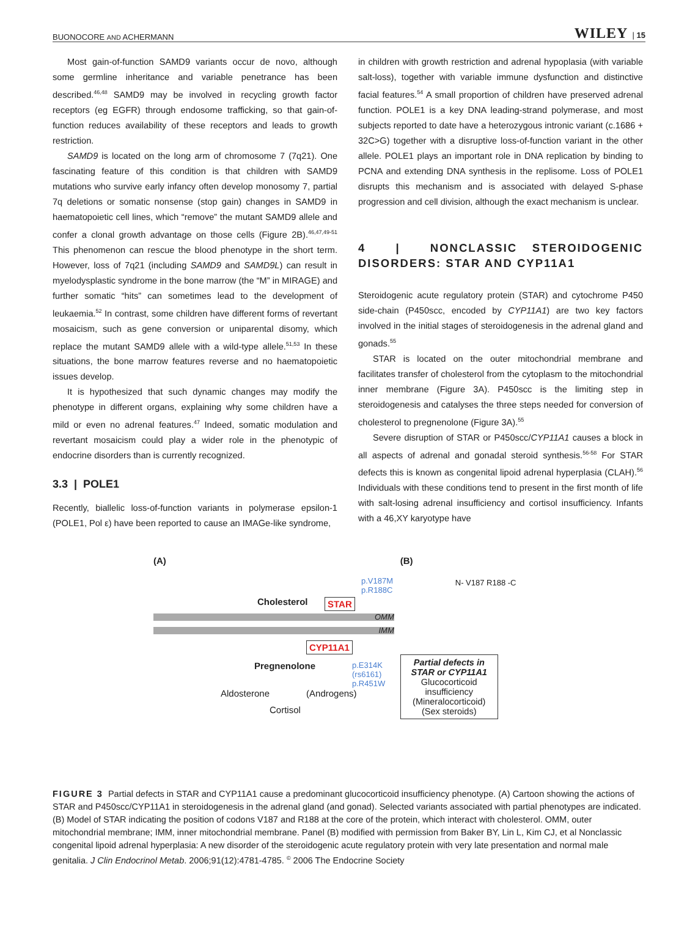BUONOCORE AND ACHERMANN WILEY | 15
Most gain-of-function SAMD9 variants occur de novo, although some germline inheritance and variable penetrance has been described.<sup>46,48</sup> SAMD9 may be involved in recycling growth factor receptors (eg EGFR) through endosome trafficking, so that gain-of-function reduces availability of these receptors and leads to growth restriction.
SAMD9 is located on the long arm of chromosome 7 (7q21). One fascinating feature of this condition is that children with SAMD9 mutations who survive early infancy often develop monosomy 7, partial 7q deletions or somatic nonsense (stop gain) changes in SAMD9 in haematopoietic cell lines, which “remove” the mutant SAMD9 allele and confer a clonal growth advantage on those cells (Figure 2B).<sup>46,47,49-51</sup> This phenomenon can rescue the blood phenotype in the short term. However, loss of 7q21 (including SAMD9 and SAMD9L) can result in myelodysplastic syndrome in the bone marrow (the “M” in MIRAGE) and further somatic “hits” can sometimes lead to the development of leukaemia.<sup>52</sup> In contrast, some children have different forms of revertant mosaicism, such as gene conversion or uniparental disomy, which replace the mutant SAMD9 allele with a wild-type allele.<sup>51,53</sup> In these situations, the bone marrow features reverse and no haematopoietic issues develop.
It is hypothesized that such dynamic changes may modify the phenotype in different organs, explaining why some children have a mild or even no adrenal features.<sup>47</sup> Indeed, somatic modulation and revertant mosaicism could play a wider role in the phenotypic of endocrine disorders than is currently recognized.
3.3 | POLE1
Recently, biallelic loss-of-function variants in polymerase epsilon-1 (POLE1, Pol ε) have been reported to cause an IMAGe-like syndrome,
in children with growth restriction and adrenal hypoplasia (with variable salt-loss), together with variable immune dysfunction and distinctive facial features.<sup>54</sup> A small proportion of children have preserved adrenal function. POLE1 is a key DNA leading-strand polymerase, and most subjects reported to date have a heterozygous intronic variant (c.1686 + 32C>G) together with a disruptive loss-of-function variant in the other allele. POLE1 plays an important role in DNA replication by binding to PCNA and extending DNA synthesis in the replisome. Loss of POLE1 disrupts this mechanism and is associated with delayed S-phase progression and cell division, although the exact mechanism is unclear.
4 | NONCLASSIC STEROIDOGENIC DISORDERS: STAR AND CYP11A1
Steroidogenic acute regulatory protein (STAR) and cytochrome P450 side-chain (P450scc, encoded by CYP11A1) are two key factors involved in the initial stages of steroidogenesis in the adrenal gland and gonads.<sup>55</sup>
STAR is located on the outer mitochondrial membrane and facilitates transfer of cholesterol from the cytoplasm to the mitochondrial inner membrane (Figure 3A). P450scc is the limiting step in steroidogenesis and catalyses the three steps needed for conversion of cholesterol to pregnenolone (Figure 3A).<sup>55</sup>
Severe disruption of STAR or P450scc/CYP11A1 causes a block in all aspects of adrenal and gonadal steroid synthesis.<sup>56-58</sup> For STAR defects this is known as congenital lipoid adrenal hyperplasia (CLAH).<sup>56</sup> Individuals with these conditions tend to present in the first month of life with salt-losing adrenal insufficiency and cortisol insufficiency. Infants with a 46,XY karyotype have
(A)
Cholesterol
p.V187M
p.R188C
STAR
OMM
IMM
CYP11A1
Pregnenolone p.E314K
(rs6161)
p.R451W
Aldosterone (Androgens)
Cortisol
(B)
N- V187 R188 -C
Partial defects in STAR or CYP11A1
Glucocorticoid insufficiency
(Mineralocorticoid)
(Sex steroids)
FIGURE 3 Partial defects in STAR and CYP11A1 cause a predominant glucocorticoid insufficiency phenotype. (A) Cartoon showing the actions of STAR and P450scc/CYP11A1 in steroidogenesis in the adrenal gland (and gonad). Selected variants associated with partial phenotypes are indicated. (B) Model of STAR indicating the position of codons V187 and R188 at the core of the protein, which interact with cholesterol. OMM, outer mitochondrial membrane; IMM, inner mitochondrial membrane. Panel (B) modified with permission from Baker BY, Lin L, Kim CJ, et al Nonclassic congenital lipoid adrenal hyperplasia: A new disorder of the steroidogenic acute regulatory protein with very late presentation and normal male genitalia. J Clin Endocrinol Metab. 2006;91(12):4781-4785. <sup>©</sup> 2006 The Endocrine Society